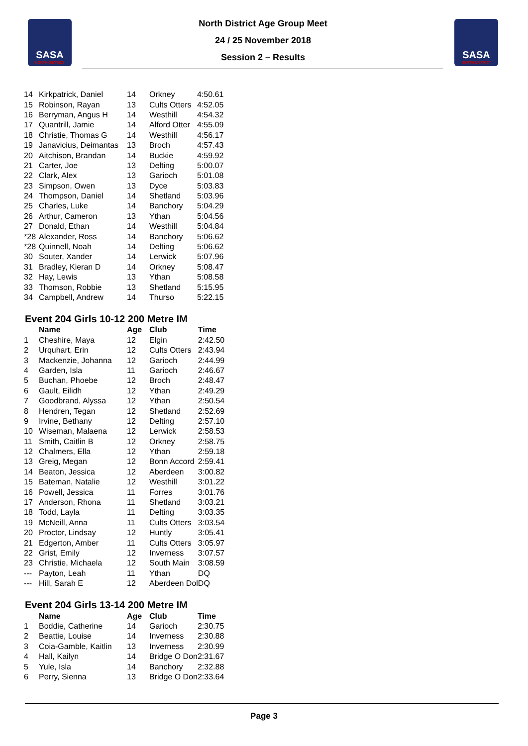SASA
NORTH DISTRICT
North District Age Group Meet
24 / 25 November 2018
Session 2 – Results
SASA
NORTH DISTRICT
| 14 | Kirkpatrick, Daniel | 14 | Orkney | 4:50.61 |
| 15 | Robinson, Rayan | 13 | Cults Otters | 4:52.05 |
| 16 | Berryman, Angus H | 14 | Westhill | 4:54.32 |
| 17 | Quantrill, Jamie | 14 | Alford Otter | 4:55.09 |
| 18 | Christie, Thomas G | 14 | Westhill | 4:56.17 |
| 19 | Janavicius, Deimantas | 13 | Broch | 4:57.43 |
| 20 | Aitchison, Brandan | 14 | Buckie | 4:59.92 |
| 21 | Carter, Joe | 13 | Delting | 5:00.07 |
| 22 | Clark, Alex | 13 | Garioch | 5:01.08 |
| 23 | Simpson, Owen | 13 | Dyce | 5:03.83 |
| 24 | Thompson, Daniel | 14 | Shetland | 5:03.96 |
| 25 | Charles, Luke | 14 | Banchory | 5:04.29 |
| 26 | Arthur, Cameron | 13 | Ythan | 5:04.56 |
| 27 | Donald, Ethan | 14 | Westhill | 5:04.84 |
| *28 | Alexander, Ross | 14 | Banchory | 5:06.62 |
| *28 | Quinnell, Noah | 14 | Delting | 5:06.62 |
| 30 | Souter, Xander | 14 | Lerwick | 5:07.96 |
| 31 | Bradley, Kieran D | 14 | Orkney | 5:08.47 |
| 32 | Hay, Lewis | 13 | Ythan | 5:08.58 |
| 33 | Thomson, Robbie | 13 | Shetland | 5:15.95 |
| 34 | Campbell, Andrew | 14 | Thurso | 5:22.15 |
Event 204 Girls 10-12 200 Metre IM
| | Name | Age | Club | Time |
| --- | --- | --- | --- | --- |
| 1 | Cheshire, Maya | 12 | Elgin | 2:42.50 |
| 2 | Urquhart, Erin | 12 | Cults Otters | 2:43.94 |
| 3 | Mackenzie, Johanna | 12 | Garioch | 2:44.99 |
| 4 | Garden, Isla | 11 | Garioch | 2:46.67 |
| 5 | Buchan, Phoebe | 12 | Broch | 2:48.47 |
| 6 | Gault, Eilidh | 12 | Ythan | 2:49.29 |
| 7 | Goodbrand, Alyssa | 12 | Ythan | 2:50.54 |
| 8 | Hendren, Tegan | 12 | Shetland | 2:52.69 |
| 9 | Irvine, Bethany | 12 | Delting | 2:57.10 |
| 10 | Wiseman, Malaena | 12 | Lerwick | 2:58.53 |
| 11 | Smith, Caitlin B | 12 | Orkney | 2:58.75 |
| 12 | Chalmers, Ella | 12 | Ythan | 2:59.18 |
| 13 | Greig, Megan | 12 | Bonn Accord | 2:59.41 |
| 14 | Beaton, Jessica | 12 | Aberdeen | 3:00.82 |
| 15 | Bateman, Natalie | 12 | Westhill | 3:01.22 |
| 16 | Powell, Jessica | 11 | Forres | 3:01.76 |
| 17 | Anderson, Rhona | 11 | Shetland | 3:03.21 |
| 18 | Todd, Layla | 11 | Delting | 3:03.35 |
| 19 | McNeill, Anna | 11 | Cults Otters | 3:03.54 |
| 20 | Proctor, Lindsay | 12 | Huntly | 3:05.41 |
| 21 | Edgerton, Amber | 11 | Cults Otters | 3:05.97 |
| 22 | Grist, Emily | 12 | Inverness | 3:07.57 |
| 23 | Christie, Michaela | 12 | South Main | 3:08.59 |
| --- | Payton, Leah | 11 | Ythan | DQ |
| --- | Hill, Sarah E | 12 | Aberdeen Dol | DQ |
Event 204 Girls 13-14 200 Metre IM
| | Name | Age | Club | Time |
| --- | --- | --- | --- | --- |
| 1 | Boddie, Catherine | 14 | Garioch | 2:30.75 |
| 2 | Beattie, Louise | 14 | Inverness | 2:30.88 |
| 3 | Coia-Gamble, Kaitlin | 13 | Inverness | 2:30.99 |
| 4 | Hall, Kailyn | 14 | Bridge O Don | 2:31.67 |
| 5 | Yule, Isla | 14 | Banchory | 2:32.88 |
| 6 | Perry, Sienna | 13 | Bridge O Don | 2:33.64 |
Page 3